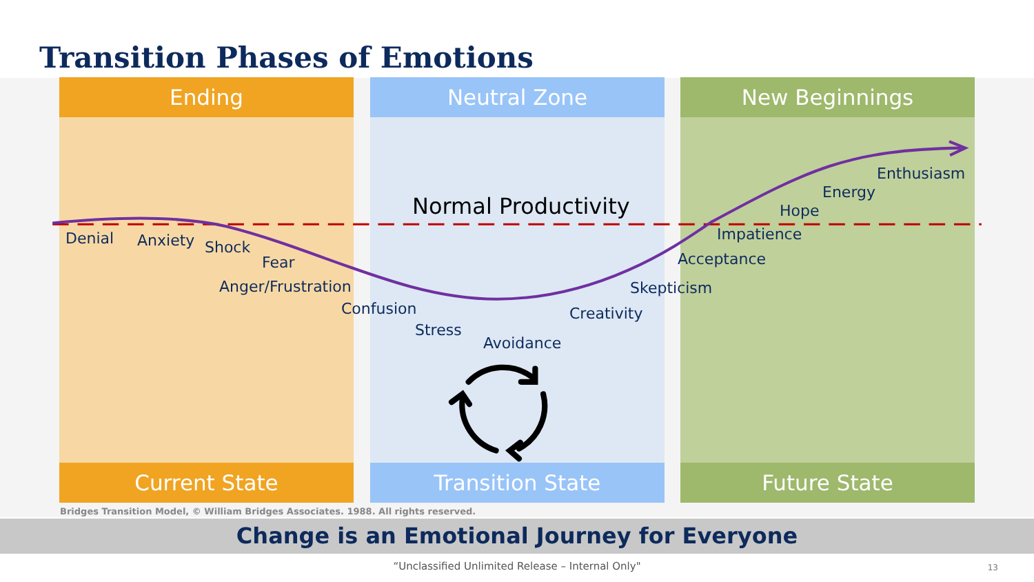Transition Phases of Emotions
Ending Neutral Zone New Beginnings
Enthusiasm
Energy
Normal Productivity
Hope
Impatience
Denial
Anxiety
Shock
Acceptance
Fear
Anger/Frustration
Skepticism
Confusion
Creativity
Stress
Avoidance
Current State Transition State Future State
Bridges Transition Model, © William Bridges Associates. 1988. All rights reserved.
Change is an Emotional Journey for Everyone
“Unclassified Unlimited Release – Internal Only"
13